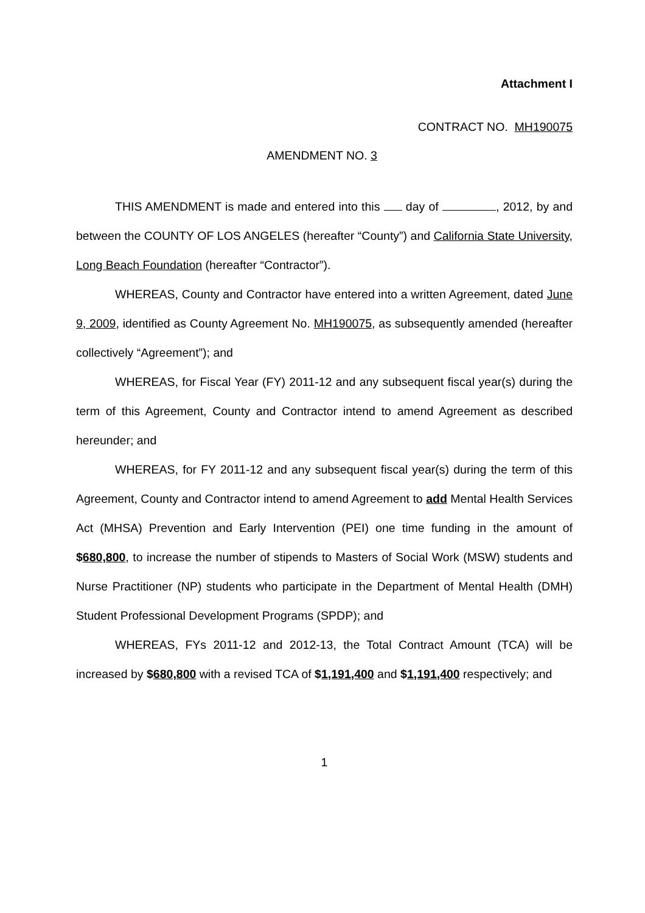Attachment I
CONTRACT NO. MH190075
AMENDMENT NO. 3
THIS AMENDMENT is made and entered into this day of , 2012, by and between the COUNTY OF LOS ANGELES (hereafter “County”) and California State University, Long Beach Foundation (hereafter “Contractor”).
WHEREAS, County and Contractor have entered into a written Agreement, dated June 9, 2009, identified as County Agreement No. MH190075, as subsequently amended (hereafter collectively “Agreement”); and
WHEREAS, for Fiscal Year (FY) 2011-12 and any subsequent fiscal year(s) during the term of this Agreement, County and Contractor intend to amend Agreement as described hereunder; and
WHEREAS, for FY 2011-12 and any subsequent fiscal year(s) during the term of this Agreement, County and Contractor intend to amend Agreement to add Mental Health Services Act (MHSA) Prevention and Early Intervention (PEI) one time funding in the amount of $680,800, to increase the number of stipends to Masters of Social Work (MSW) students and Nurse Practitioner (NP) students who participate in the Department of Mental Health (DMH) Student Professional Development Programs (SPDP); and
WHEREAS, FYs 2011-12 and 2012-13, the Total Contract Amount (TCA) will be increased by $680,800 with a revised TCA of $1,191,400 and $1,191,400 respectively; and
1